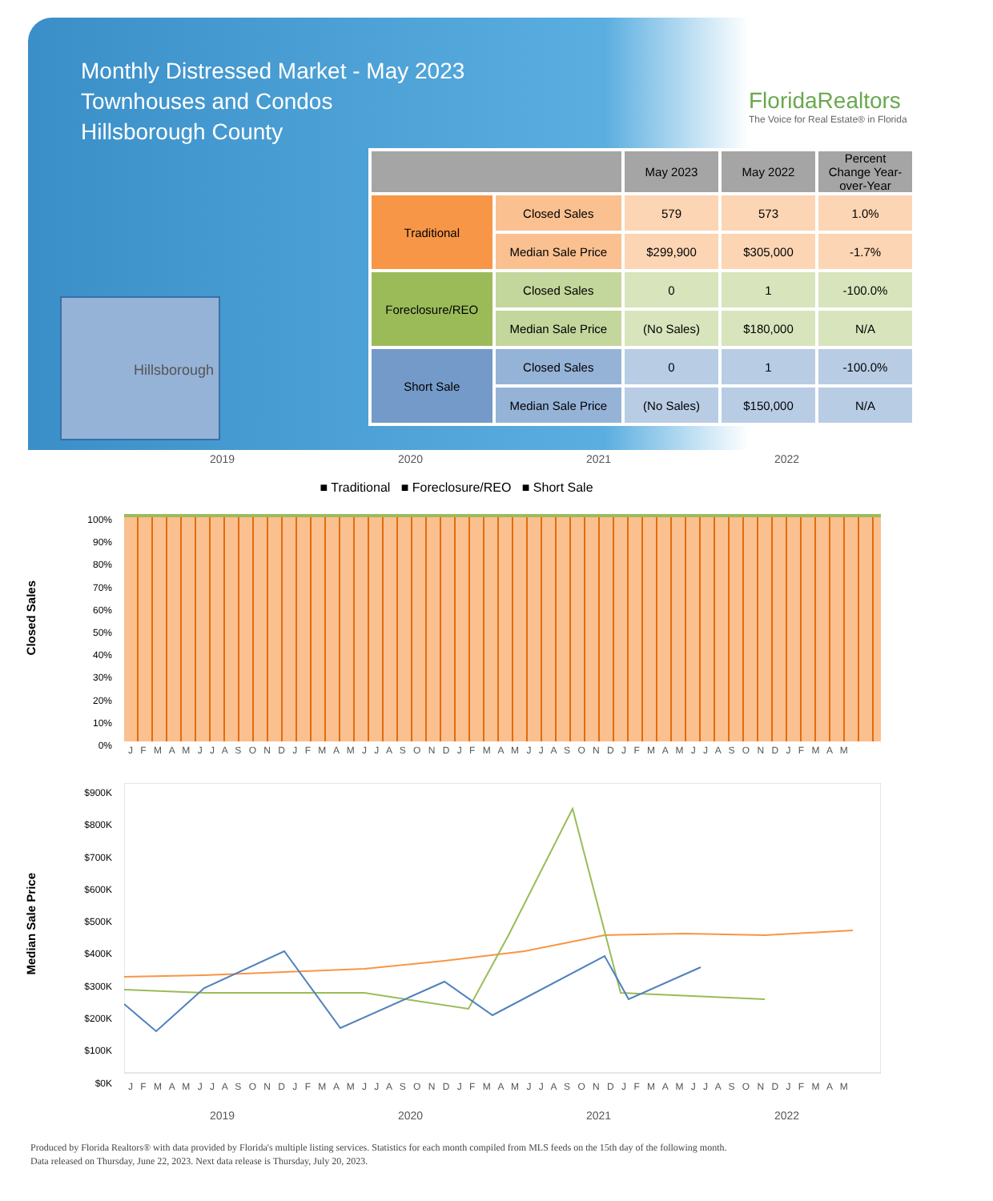Monthly Distressed Market - May 2023
Townhouses and Condos
Hillsborough County
FloridaRealtors
The Voice for Real Estate® in Florida
Hillsborough
| | | May 2023 | May 2022 | Percent Change Year-over-Year |
| --- | --- | --- | --- | --- |
| Traditional | Closed Sales | 579 | 573 | 1.0% |
| | Median Sale Price | $299,900 | $305,000 | -1.7% |
| Foreclosure/REO | Closed Sales | 0 | 1 | -100.0% |
| | Median Sale Price | (No Sales) | $180,000 | N/A |
| Short Sale | Closed Sales | 0 | 1 | -100.0% |
| | Median Sale Price | (No Sales) | $150,000 | N/A |
2019 2020 2021 2022
■ Traditional ■ Foreclosure/REO ■ Short Sale
Closed Sales
100%
90%
80%
70%
60%
50%
40%
30%
20%
10%
0%
J F M A M J J A S O N D J F M A M J J A S O N D J F M A M J J A S O N D J F M A M J J A S O N D J F M A M
Median Sale Price
$900K
$800K
$700K
$600K
$500K
$400K
$300K
$200K
$100K
$0K
J F M A M J J A S O N D J F M A M J J A S O N D J F M A M J J A S O N D J F M A M J J A S O N D J F M A M
2019 2020 2021 2022
Produced by Florida Realtors® with data provided by Florida's multiple listing services. Statistics for each month compiled from MLS feeds on the 15th day of the following month.
Data released on Thursday, June 22, 2023. Next data release is Thursday, July 20, 2023.